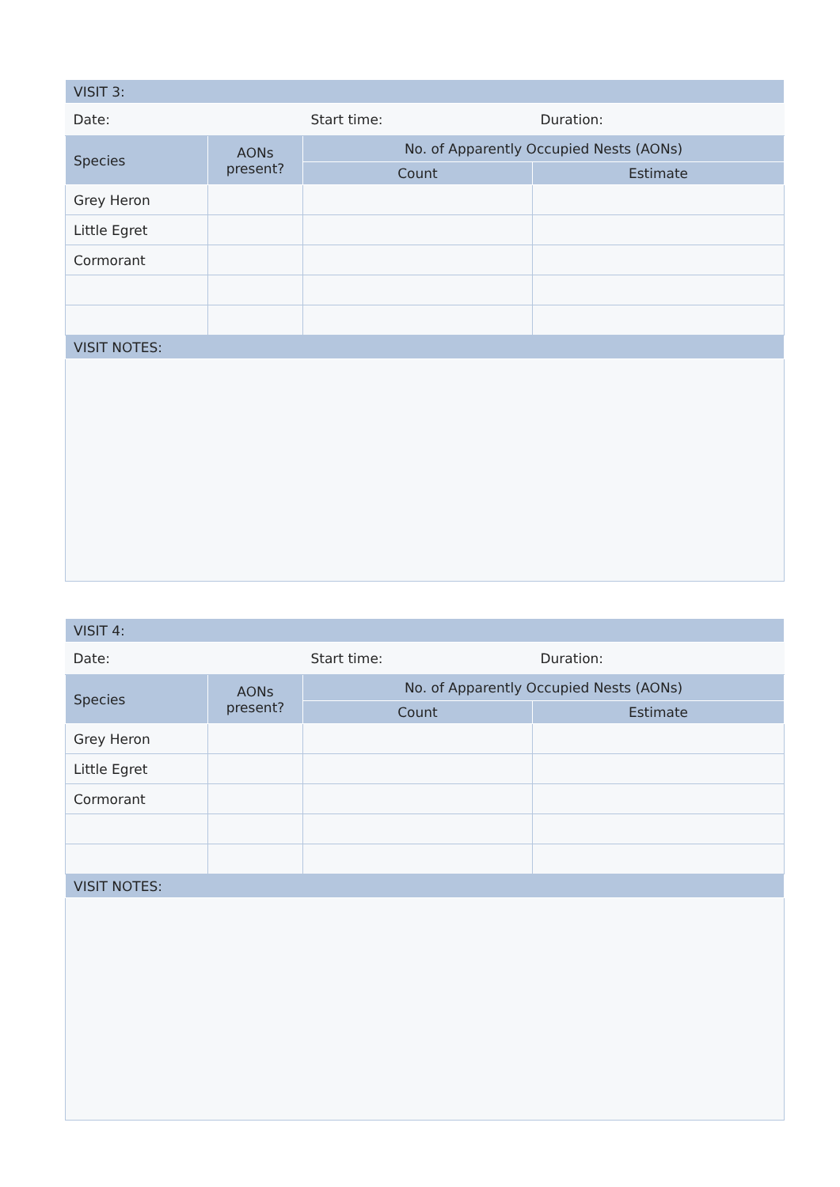| VISIT 3: | | | |
| Date: | | Start time: | Duration: |
| Species | AONs present? | No. of Apparently Occupied Nests (AONs) | |
| | | Count | Estimate |
| Grey Heron | | | |
| Little Egret | | | |
| Cormorant | | | |
| VISIT NOTES: | | | |
| VISIT 4: | | | |
| Date: | | Start time: | Duration: |
| Species | AONs present? | No. of Apparently Occupied Nests (AONs) | |
| | | Count | Estimate |
| Grey Heron | | | |
| Little Egret | | | |
| Cormorant | | | |
| VISIT NOTES: | | | |